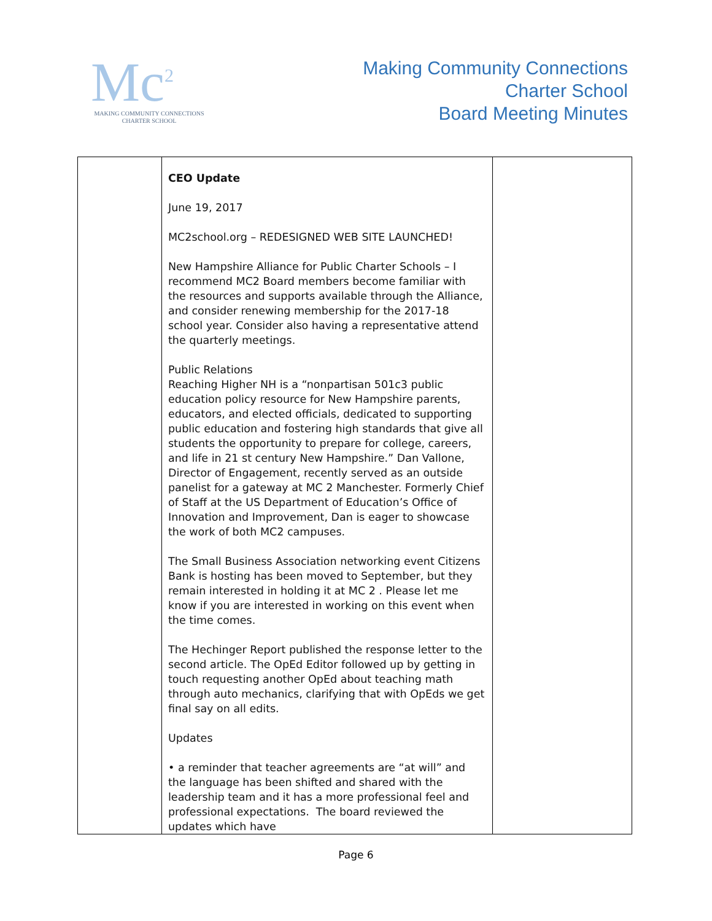Mc<sup>2</sup>
MAKING COMMUNITY CONNECTIONS
CHARTER SCHOOL
Making Community Connections
Charter School
Board Meeting Minutes
| | CEO Update June 19, 2017 MC2school.org – REDESIGNED WEB SITE LAUNCHED! New Hampshire Alliance for Public Charter Schools – I recommend MC2 Board members become familiar with the resources and supports available through the Alliance, and consider renewing membership for the 2017-18 school year. Consider also having a representative attend the quarterly meetings. Public Relations Reaching Higher NH is a “nonpartisan 501c3 public education policy resource for New Hampshire parents, educators, and elected officials, dedicated to supporting public education and fostering high standards that give all students the opportunity to prepare for college, careers, and life in 21 st century New Hampshire.” Dan Vallone, Director of Engagement, recently served as an outside panelist for a gateway at MC 2 Manchester. Formerly Chief of Staff at the US Department of Education’s Office of Innovation and Improvement, Dan is eager to showcase the work of both MC2 campuses. The Small Business Association networking event Citizens Bank is hosting has been moved to September, but they remain interested in holding it at MC 2 . Please let me know if you are interested in working on this event when the time comes. The Hechinger Report published the response letter to the second article. The OpEd Editor followed up by getting in touch requesting another OpEd about teaching math through auto mechanics, clarifying that with OpEds we get final say on all edits. Updates • a reminder that teacher agreements are “at will” and the language has been shifted and shared with the leadership team and it has a more professional feel and professional expectations. The board reviewed the updates which have | |
Page 6